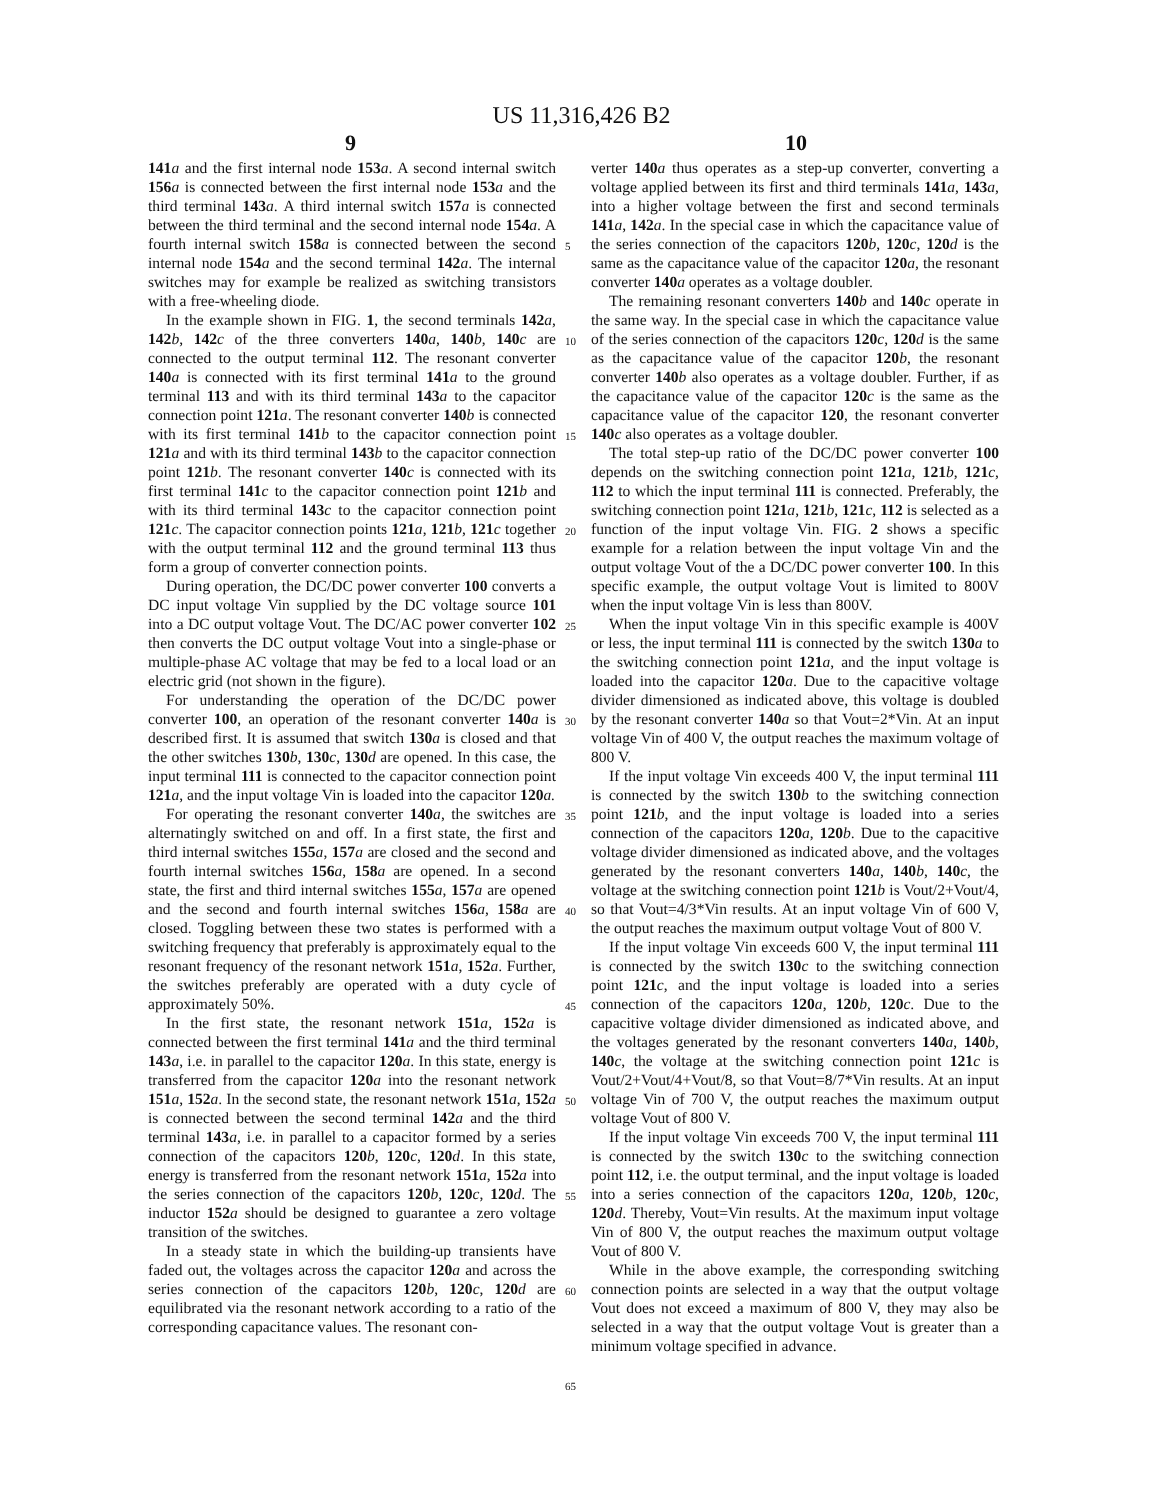US 11,316,426 B2
9 10
141 a and the first internal node 153 a. A second internal switch 156 a is connected between the first internal node 153 a and the third terminal 143 a. A third internal switch 157 a is connected between the third terminal and the second internal node 154 a. A fourth internal switch 158 a is connected between the second internal node 154 a and the second terminal 142 a. The internal switches may for example be realized as switching transistors with a free-wheeling diode.
In the example shown in FIG. 1, the second terminals 142 a, 142 b, 142 c of the three converters 140 a, 140 b, 140 c are connected to the output terminal 112. The resonant converter 140 a is connected with its first terminal 141 a to the ground terminal 113 and with its third terminal 143 a to the capacitor connection point 121 a. The resonant converter 140 b is connected with its first terminal 141 b to the capacitor connection point 121 a and with its third terminal 143 b to the capacitor connection point 121 b. The resonant converter 140 c is connected with its first terminal 141 c to the capacitor connection point 121 b and with its third terminal 143 c to the capacitor connection point 121 c. The capacitor connection points 121 a, 121 b, 121 c together with the output terminal 112 and the ground terminal 113 thus form a group of converter connection points.
During operation, the DC/DC power converter 100 converts a DC input voltage Vin supplied by the DC voltage source 101 into a DC output voltage Vout. The DC/AC power converter 102 then converts the DC output voltage Vout into a single-phase or multiple-phase AC voltage that may be fed to a local load or an electric grid (not shown in the figure).
For understanding the operation of the DC/DC power converter 100, an operation of the resonant converter 140 a is described first. It is assumed that switch 130 a is closed and that the other switches 130 b, 130 c, 130 d are opened. In this case, the input terminal 111 is connected to the capacitor connection point 121 a, and the input voltage Vin is loaded into the capacitor 120 a.
For operating the resonant converter 140 a, the switches are alternatingly switched on and off. In a first state, the first and third internal switches 155 a, 157 a are closed and the second and fourth internal switches 156 a, 158 a are opened. In a second state, the first and third internal switches 155 a, 157 a are opened and the second and fourth internal switches 156 a, 158 a are closed. Toggling between these two states is performed with a switching frequency that preferably is approximately equal to the resonant frequency of the resonant network 151 a, 152 a. Further, the switches preferably are operated with a duty cycle of approximately 50%.
In the first state, the resonant network 151 a, 152 a is connected between the first terminal 141 a and the third terminal 143 a, i.e. in parallel to the capacitor 120 a. In this state, energy is transferred from the capacitor 120 a into the resonant network 151 a, 152 a. In the second state, the resonant network 151 a, 152 a is connected between the second terminal 142 a and the third terminal 143 a, i.e. in parallel to a capacitor formed by a series connection of the capacitors 120 b, 120 c, 120 d. In this state, energy is transferred from the resonant network 151 a, 152 a into the series connection of the capacitors 120 b, 120 c, 120 d. The inductor 152 a should be designed to guarantee a zero voltage transition of the switches.
In a steady state in which the building-up transients have faded out, the voltages across the capacitor 120 a and across the series connection of the capacitors 120 b, 120 c, 120 d are equilibrated via the resonant network according to a ratio of the corresponding capacitance values. The resonant con-
verter 140 a thus operates as a step-up converter, converting a voltage applied between its first and third terminals 141 a, 143 a, into a higher voltage between the first and second terminals 141 a, 142 a. In the special case in which the capacitance value of the series connection of the capacitors 120 b, 120 c, 120 d is the same as the capacitance value of the capacitor 120 a, the resonant converter 140 a operates as a voltage doubler.
The remaining resonant converters 140 b and 140 c operate in the same way. In the special case in which the capacitance value of the series connection of the capacitors 120 c, 120 d is the same as the capacitance value of the capacitor 120 b, the resonant converter 140 b also operates as a voltage doubler. Further, if as the capacitance value of the capacitor 120 c is the same as the capacitance value of the capacitor 120, the resonant converter 140 c also operates as a voltage doubler.
The total step-up ratio of the DC/DC power converter 100 depends on the switching connection point 121 a, 121 b, 121 c, 112 to which the input terminal 111 is connected. Preferably, the switching connection point 121 a, 121 b, 121 c, 112 is selected as a function of the input voltage Vin. FIG. 2 shows a specific example for a relation between the input voltage Vin and the output voltage Vout of the a DC/DC power converter 100. In this specific example, the output voltage Vout is limited to 800V when the input voltage Vin is less than 800V.
When the input voltage Vin in this specific example is 400V or less, the input terminal 111 is connected by the switch 130 a to the switching connection point 121 a, and the input voltage is loaded into the capacitor 120 a. Due to the capacitive voltage divider dimensioned as indicated above, this voltage is doubled by the resonant converter 140 a so that Vout=2*Vin. At an input voltage Vin of 400 V, the output reaches the maximum voltage of 800 V.
If the input voltage Vin exceeds 400 V, the input terminal 111 is connected by the switch 130 b to the switching connection point 121 b, and the input voltage is loaded into a series connection of the capacitors 120 a, 120 b. Due to the capacitive voltage divider dimensioned as indicated above, and the voltages generated by the resonant converters 140 a, 140 b, 140 c, the voltage at the switching connection point 121 b is Vout/2+Vout/4, so that Vout=4/3*Vin results. At an input voltage Vin of 600 V, the output reaches the maximum output voltage Vout of 800 V.
If the input voltage Vin exceeds 600 V, the input terminal 111 is connected by the switch 130 c to the switching connection point 121 c, and the input voltage is loaded into a series connection of the capacitors 120 a, 120 b, 120 c. Due to the capacitive voltage divider dimensioned as indicated above, and the voltages generated by the resonant converters 140 a, 140 b, 140 c, the voltage at the switching connection point 121 c is Vout/2+Vout/4+Vout/8, so that Vout=8/7*Vin results. At an input voltage Vin of 700 V, the output reaches the maximum output voltage Vout of 800 V.
If the input voltage Vin exceeds 700 V, the input terminal 111 is connected by the switch 130 c to the switching connection point 112, i.e. the output terminal, and the input voltage is loaded into a series connection of the capacitors 120 a, 120 b, 120 c, 120 d. Thereby, Vout=Vin results. At the maximum input voltage Vin of 800 V, the output reaches the maximum output voltage Vout of 800 V.
While in the above example, the corresponding switching connection points are selected in a way that the output voltage Vout does not exceed a maximum of 800 V, they may also be selected in a way that the output voltage Vout is greater than a minimum voltage specified in advance.
5
10
15
20
25
30
35
40
45
50
55
60
65